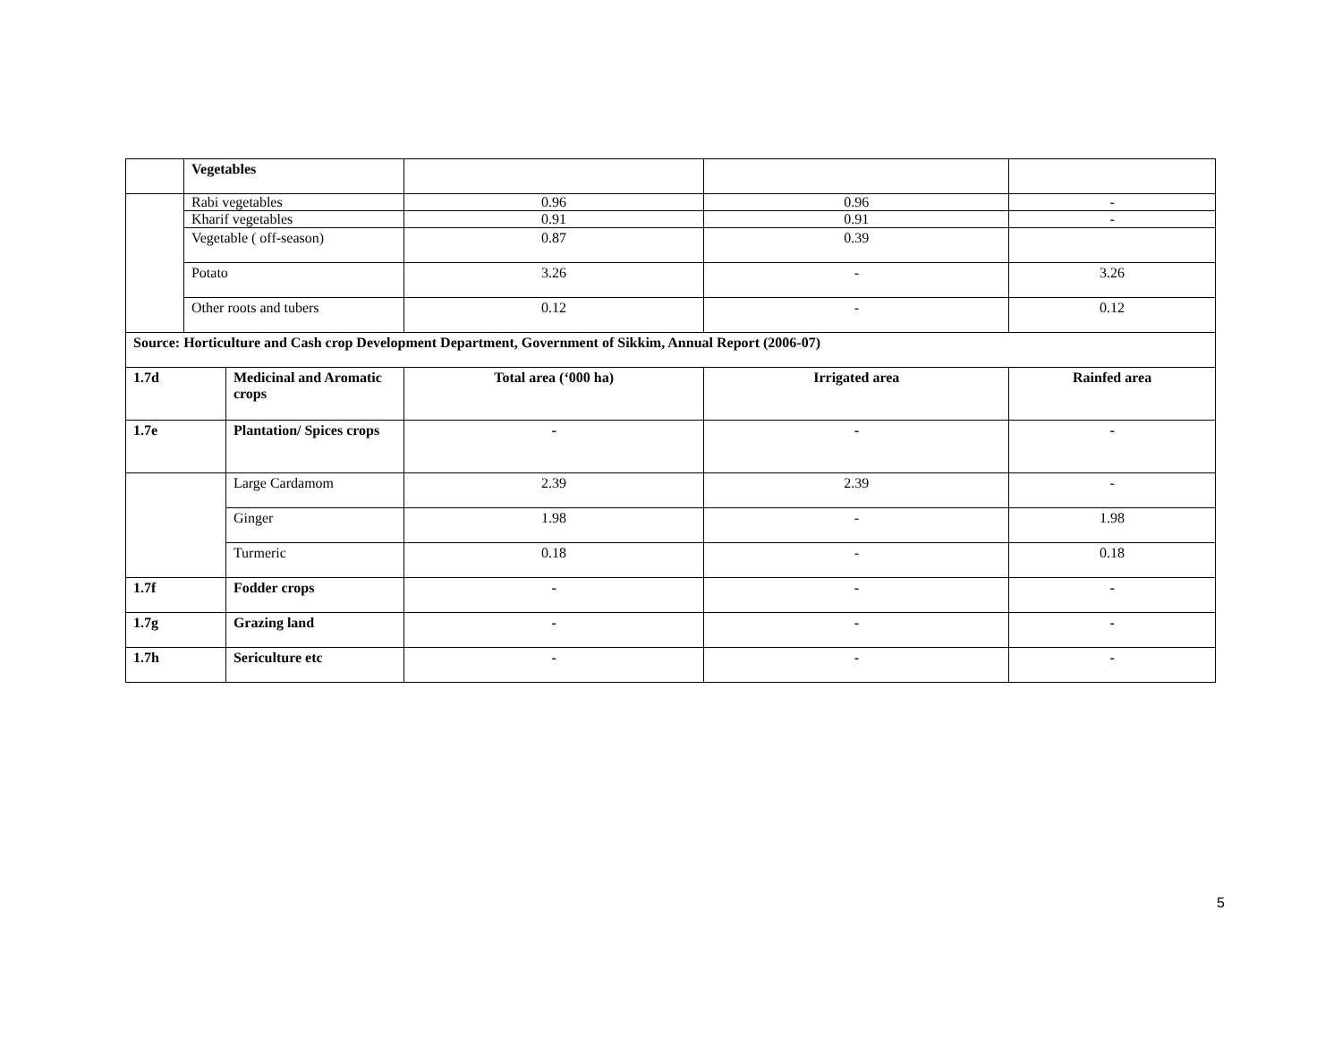| | Vegetables | | | | |
| | Rabi vegetables | | 0.96 | 0.96 | - |
| | Kharif vegetables | | 0.91 | 0.91 | - |
| | Vegetable ( off-season) | | 0.87 | 0.39 | |
| | Potato | | 3.26 | - | 3.26 |
| | Other roots and tubers | | 0.12 | - | 0.12 |
| Source: Horticulture and Cash crop Development Department, Government of Sikkim, Annual Report (2006-07) | | | | | |
| 1.7d | | Medicinal and Aromatic crops | Total area (‘000 ha) | Irrigated area | Rainfed area |
| 1.7e | | Plantation/ Spices crops | - | - | - |
| | | Large Cardamom | 2.39 | 2.39 | - |
| | | Ginger | 1.98 | - | 1.98 |
| | | Turmeric | 0.18 | - | 0.18 |
| 1.7f | | Fodder crops | - | - | - |
| 1.7g | | Grazing land | - | - | - |
| 1.7h | | Sericulture etc | - | - | - |
5